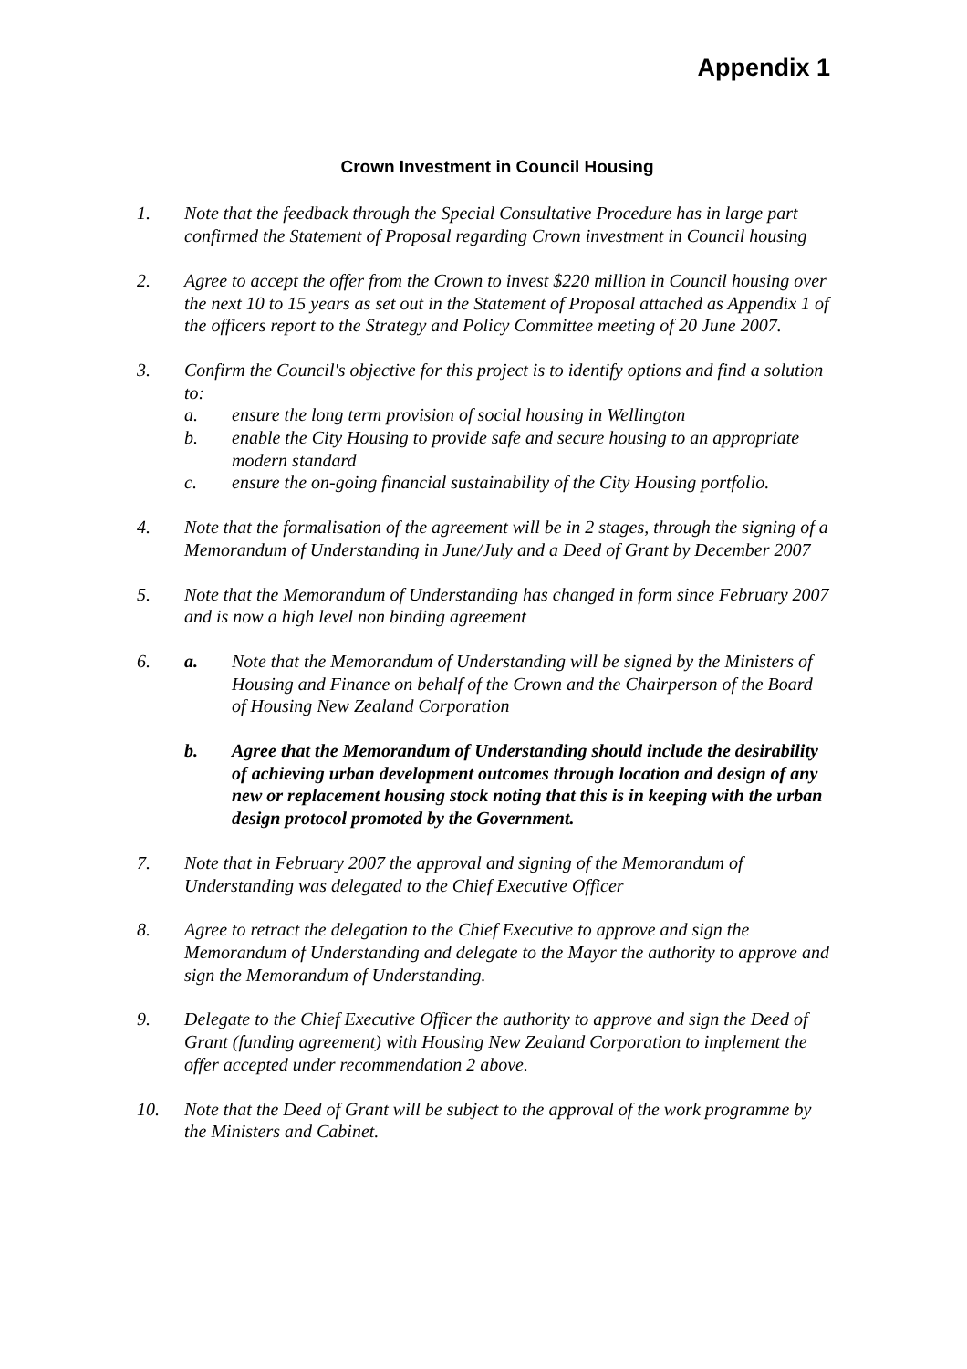Appendix 1
Crown Investment in Council Housing
1. Note that the feedback through the Special Consultative Procedure has in large part confirmed the Statement of Proposal regarding Crown investment in Council housing
2. Agree to accept the offer from the Crown to invest $220 million in Council housing over the next 10 to 15 years as set out in the Statement of Proposal attached as Appendix 1 of the officers report to the Strategy and Policy Committee meeting of 20 June 2007.
3. Confirm the Council's objective for this project is to identify options and find a solution to:
a. ensure the long term provision of social housing in Wellington
b. enable the City Housing to provide safe and secure housing to an appropriate modern standard
c. ensure the on-going financial sustainability of the City Housing portfolio.
4. Note that the formalisation of the agreement will be in 2 stages, through the signing of a Memorandum of Understanding in June/July and a Deed of Grant by December 2007
5. Note that the Memorandum of Understanding has changed in form since February 2007 and is now a high level non binding agreement
6. a. Note that the Memorandum of Understanding will be signed by the Ministers of Housing and Finance on behalf of the Crown and the Chairperson of the Board of Housing New Zealand Corporation
b. Agree that the Memorandum of Understanding should include the desirability of achieving urban development outcomes through location and design of any new or replacement housing stock noting that this is in keeping with the urban design protocol promoted by the Government.
7. Note that in February 2007 the approval and signing of the Memorandum of Understanding was delegated to the Chief Executive Officer
8. Agree to retract the delegation to the Chief Executive to approve and sign the Memorandum of Understanding and delegate to the Mayor the authority to approve and sign the Memorandum of Understanding.
9. Delegate to the Chief Executive Officer the authority to approve and sign the Deed of Grant (funding agreement) with Housing New Zealand Corporation to implement the offer accepted under recommendation 2 above.
10. Note that the Deed of Grant will be subject to the approval of the work programme by the Ministers and Cabinet.